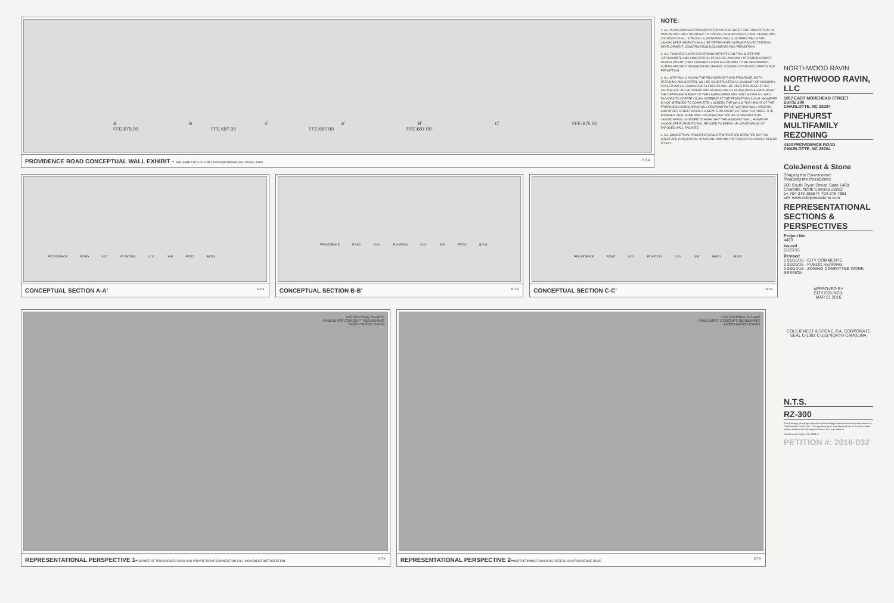A B C A' B' C' FFE:675.00 FFE:675.00 FFE:687.00 FFE:687.00 FFE:687.00
PROVIDENCE ROAD CONCEPTUAL WALL EXHIBIT - SEE SHEET RZ-100 FOR CORRESPONDING SECTIONS LINES N.T.S.
NOTE:
1. ALL PLANS AND SECTIONS DEPICTED ON THIS SHEET ARE CONCEPTUAL IN NATURE AND ONLY INTENDED TO CONVEY DESIGN INTENT. FINAL DESIGN AND LOCATION OF ALL SITE WALLS, RETAINING WALLS, SCREEN WALLS AND LANDSCAPE ELEMENTS SHALL BE DETERMINED DURING PROJECT DESIGN DEVELOPMENT, CONSTRUCTION DOCUMENTS AND PERMITTING.
2. ALL FINISHED FLOOR ELEVATIONS DEPICTED ON THIS SHEET ARE APPROXIMATE AND CONCEPTUAL IN NATURE AND ONLY INTENDED CONVEY DESIGN INTENT. FINAL FINISHED FLOOR ELEVATIONS TO BE DETERMINED DURING PROJECT DESIGN DEVELOPMENT, CONSTRUCTION DOCUMENTS AND PERMITTING.
3. ALL SITE WALLS ALONG THE PROVIDENCE ROAD FRONTAGE, BOTH RETAINING AND SCREEN, WILL BE CONSTRUCTED AS MASONRY OR MASONRY VENEER WALLS. LANDSCAPE ELEMENTS WILL BE USED TO BREAK UP THE FACADES OF ALL RETAINING AND SCREEN WALLS ALONG PROVIDENCE ROAD. THE DEPTH AND HEIGHT OF THE LANDSCAPING MAY VARY ALONG ALL WALL FACADES TO CREATE VISUAL INTEREST AT THE PEDESTRIAN SCALE, HOWEVER IS NOT INTENDED TO COMPLETELY SCREEN THE WALLS. THE HEIGHT OF THE PROPOSED LANDSCAPING WILL RESPOND TO THE VARYING WALL HEIGHTS, AND OTHER STREETSCAPE ELEMENTS OR ARCHITECTURAL FEATURES. IT IS POSSIBLE THAT SOME WALL FACADES MAY NOT BE SCREENED WITH LANDSCAPING, IN ORDER TO HIGHLIGHT THE MASONRY WALL, HOWEVER LANDSCAPE ELEMENTS WILL BE USED TO BREAK UP LARGE SPANS OF EXPOSED WALL FACADES.
4. ALL CONCEPTUAL ARCHITECTURAL PERSPECTIVES DEPICTED ON THIS SHEET ARE CONCEPTUAL IN NATURE AND ONLY INTENDED TO CONVEY DESIGN INTENT.
PROVIDENCE ROAD 8.00' PLANTING 6.00' S/W PATIO BLDG
CONCEPTUAL SECTION A-A' N.T.S.
PROVIDENCE ROAD 8.00' PLANTING 6.00' S/W PATIO BLDG
CONCEPTUAL SECTION B-B' N.T.S.
PROVIDENCE ROAD 8.00' PLANTING 6.00' S/W PATIO BLDG
CONCEPTUAL SECTION C-C' N.T.S.
HSI HOUSING STUDIO
PINEHURST CONCEPT RENDERING
NORTHWOOD RAVIN
REPRESENTATIONAL PERSPECTIVE 1-CORNER OF PROVIDENCE ROAD AND PRIVATE DRIVE CONNECTION FULL MOVEMENT INTERSECTION N.T.S.
HSI HOUSING STUDIO
PINEHURST CONCEPT RENDERING
NORTHWOOD RAVIN
REPRESENTATIONAL PERSPECTIVE 2-NORTHERNMOST BUILDING RECESS ON PROVIDENCE ROAD N.T.S.
NORTHWOOD RAVIN
NORTHWOOD RAVIN, LLC
1057 EAST MOREHEAD STREET
SUITE 300
CHARLOTTE, NC 28204
PINEHURST MULTIFAMILY REZONING
4100 PROVIDENCE ROAD
CHARLOTTE, NC 28204
ColeJenest & Stone
Shaping the Environment
Realizing the Possibilities
200 South Tryon Street, Suite 1400
Charlotte, North Carolina 28202
p+ 704 376 1555 f+ 704 376 7851
url+ www.colejeneststone.com
REPRESENTATIONAL SECTIONS & PERSPECTIVES
Project No.
4403
Issued
11/23/15
Revised
1 01/15/16 - CITY COMMENTS
2 02/29/16 - PUBLIC HEARING
3 03/14/16 - ZONING COMMITTEE WORK SESSION
APPROVED BY
CITY COUNCIL
MAR 21 2016
COLEJENEST & STONE, P.A. CORPORATE SEAL C-1381 C-163 NORTH CAROLINA
N.T.S.
RZ-300
The drawings, the project manual and the design shown thereon are instruments of ColeJenest & Stone, P.A.. The reproduction or unauthorized use of the documents without consent of ColeJenest & Stone, P.A. is prohibited.
ColeJenest & Stone, P.A. 2015 ©
PETITION #: 2016-032